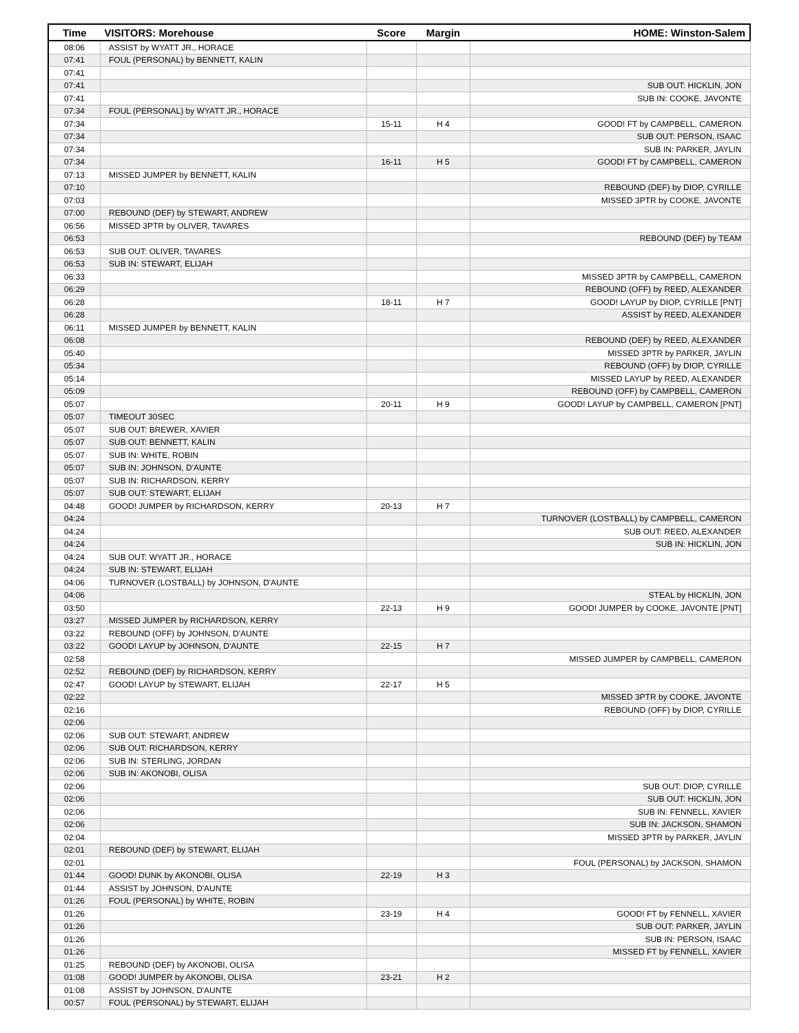| Time | VISITORS: Morehouse | Score | Margin | HOME: Winston-Salem |
| --- | --- | --- | --- | --- |
| 08:06 | ASSIST by WYATT JR., HORACE | | | |
| 07:41 | FOUL (PERSONAL) by BENNETT, KALIN | | | |
| 07:41 | | | | |
| 07:41 | | | | SUB OUT: HICKLIN, JON |
| 07:41 | | | | SUB IN: COOKE, JAVONTE |
| 07:34 | FOUL (PERSONAL) by WYATT JR., HORACE | | | |
| 07:34 | | 15-11 | H 4 | GOOD! FT by CAMPBELL, CAMERON |
| 07:34 | | | | SUB OUT: PERSON, ISAAC |
| 07:34 | | | | SUB IN: PARKER, JAYLIN |
| 07:34 | | 16-11 | H 5 | GOOD! FT by CAMPBELL, CAMERON |
| 07:13 | MISSED JUMPER by BENNETT, KALIN | | | |
| 07:10 | | | | REBOUND (DEF) by DIOP, CYRILLE |
| 07:03 | | | | MISSED 3PTR by COOKE, JAVONTE |
| 07:00 | REBOUND (DEF) by STEWART, ANDREW | | | |
| 06:56 | MISSED 3PTR by OLIVER, TAVARES | | | |
| 06:53 | | | | REBOUND (DEF) by TEAM |
| 06:53 | SUB OUT: OLIVER, TAVARES | | | |
| 06:53 | SUB IN: STEWART, ELIJAH | | | |
| 06:33 | | | | MISSED 3PTR by CAMPBELL, CAMERON |
| 06:29 | | | | REBOUND (OFF) by REED, ALEXANDER |
| 06:28 | | 18-11 | H 7 | GOOD! LAYUP by DIOP, CYRILLE [PNT] |
| 06:28 | | | | ASSIST by REED, ALEXANDER |
| 06:11 | MISSED JUMPER by BENNETT, KALIN | | | |
| 06:08 | | | | REBOUND (DEF) by REED, ALEXANDER |
| 05:40 | | | | MISSED 3PTR by PARKER, JAYLIN |
| 05:34 | | | | REBOUND (OFF) by DIOP, CYRILLE |
| 05:14 | | | | MISSED LAYUP by REED, ALEXANDER |
| 05:09 | | | | REBOUND (OFF) by CAMPBELL, CAMERON |
| 05:07 | | 20-11 | H 9 | GOOD! LAYUP by CAMPBELL, CAMERON [PNT] |
| 05:07 | TIMEOUT 30SEC | | | |
| 05:07 | SUB OUT: BREWER, XAVIER | | | |
| 05:07 | SUB OUT: BENNETT, KALIN | | | |
| 05:07 | SUB IN: WHITE, ROBIN | | | |
| 05:07 | SUB IN: JOHNSON, D'AUNTE | | | |
| 05:07 | SUB IN: RICHARDSON, KERRY | | | |
| 05:07 | SUB OUT: STEWART, ELIJAH | | | |
| 04:48 | GOOD! JUMPER by RICHARDSON, KERRY | 20-13 | H 7 | |
| 04:24 | | | | TURNOVER (LOSTBALL) by CAMPBELL, CAMERON |
| 04:24 | | | | SUB OUT: REED, ALEXANDER |
| 04:24 | | | | SUB IN: HICKLIN, JON |
| 04:24 | SUB OUT: WYATT JR., HORACE | | | |
| 04:24 | SUB IN: STEWART, ELIJAH | | | |
| 04:06 | TURNOVER (LOSTBALL) by JOHNSON, D'AUNTE | | | |
| 04:06 | | | | STEAL by HICKLIN, JON |
| 03:50 | | 22-13 | H 9 | GOOD! JUMPER by COOKE, JAVONTE [PNT] |
| 03:27 | MISSED JUMPER by RICHARDSON, KERRY | | | |
| 03:22 | REBOUND (OFF) by JOHNSON, D'AUNTE | | | |
| 03:22 | GOOD! LAYUP by JOHNSON, D'AUNTE | 22-15 | H 7 | |
| 02:58 | | | | MISSED JUMPER by CAMPBELL, CAMERON |
| 02:52 | REBOUND (DEF) by RICHARDSON, KERRY | | | |
| 02:47 | GOOD! LAYUP by STEWART, ELIJAH | 22-17 | H 5 | |
| 02:22 | | | | MISSED 3PTR by COOKE, JAVONTE |
| 02:16 | | | | REBOUND (OFF) by DIOP, CYRILLE |
| 02:06 | | | | |
| 02:06 | SUB OUT: STEWART, ANDREW | | | |
| 02:06 | SUB OUT: RICHARDSON, KERRY | | | |
| 02:06 | SUB IN: STERLING, JORDAN | | | |
| 02:06 | SUB IN: AKONOBI, OLISA | | | |
| 02:06 | | | | SUB OUT: DIOP, CYRILLE |
| 02:06 | | | | SUB OUT: HICKLIN, JON |
| 02:06 | | | | SUB IN: FENNELL, XAVIER |
| 02:06 | | | | SUB IN: JACKSON, SHAMON |
| 02:04 | | | | MISSED 3PTR by PARKER, JAYLIN |
| 02:01 | REBOUND (DEF) by STEWART, ELIJAH | | | |
| 02:01 | | | | FOUL (PERSONAL) by JACKSON, SHAMON |
| 01:44 | GOOD! DUNK by AKONOBI, OLISA | 22-19 | H 3 | |
| 01:44 | ASSIST by JOHNSON, D'AUNTE | | | |
| 01:26 | FOUL (PERSONAL) by WHITE, ROBIN | | | |
| 01:26 | | 23-19 | H 4 | GOOD! FT by FENNELL, XAVIER |
| 01:26 | | | | SUB OUT: PARKER, JAYLIN |
| 01:26 | | | | SUB IN: PERSON, ISAAC |
| 01:26 | | | | MISSED FT by FENNELL, XAVIER |
| 01:25 | REBOUND (DEF) by AKONOBI, OLISA | | | |
| 01:08 | GOOD! JUMPER by AKONOBI, OLISA | 23-21 | H 2 | |
| 01:08 | ASSIST by JOHNSON, D'AUNTE | | | |
| 00:57 | FOUL (PERSONAL) by STEWART, ELIJAH | | | |